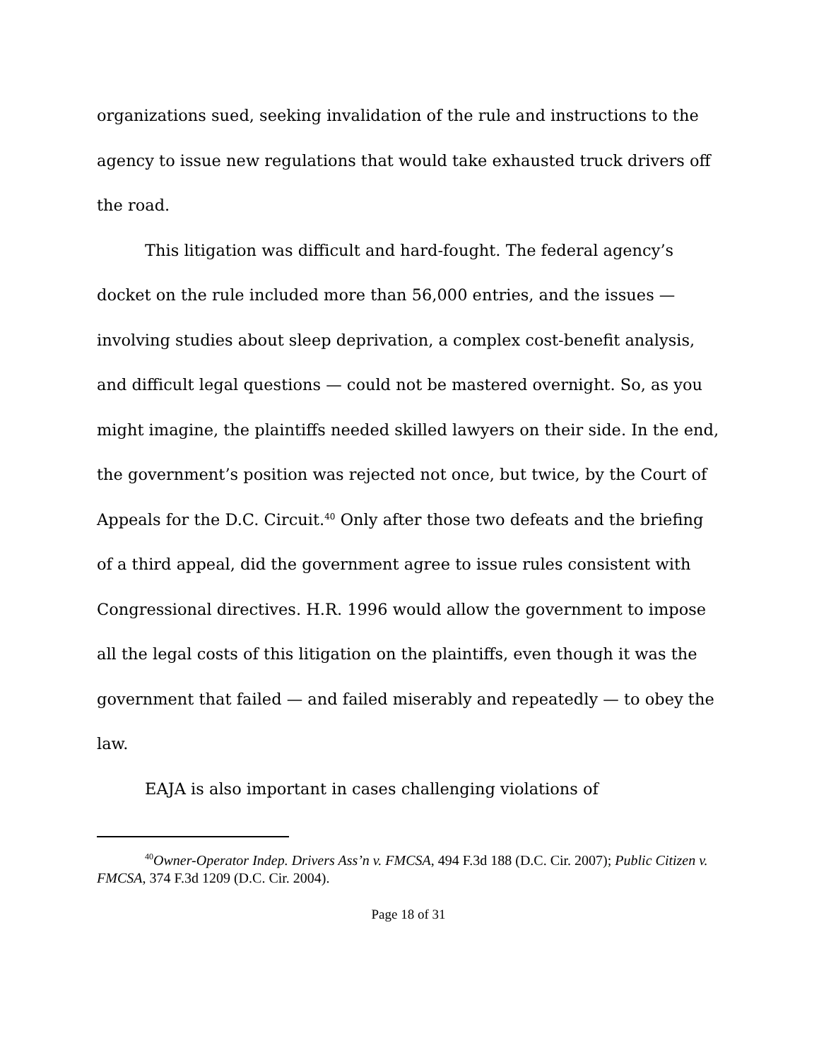organizations sued, seeking invalidation of the rule and instructions to the agency to issue new regulations that would take exhausted truck drivers off the road.
This litigation was difficult and hard-fought. The federal agency’s docket on the rule included more than 56,000 entries, and the issues — involving studies about sleep deprivation, a complex cost-benefit analysis, and difficult legal questions — could not be mastered overnight. So, as you might imagine, the plaintiffs needed skilled lawyers on their side. In the end, the government’s position was rejected not once, but twice, by the Court of Appeals for the D.C. Circuit.<sup>40</sup> Only after those two defeats and the briefing of a third appeal, did the government agree to issue rules consistent with Congressional directives. H.R. 1996 would allow the government to impose all the legal costs of this litigation on the plaintiffs, even though it was the government that failed — and failed miserably and repeatedly — to obey the law.
EAJA is also important in cases challenging violations of
<sup>40</sup> Owner-Operator Indep. Drivers Ass’n v. FMCSA, 494 F.3d 188 (D.C. Cir. 2007); Public Citizen v. FMCSA, 374 F.3d 1209 (D.C. Cir. 2004).
Page 18 of 31